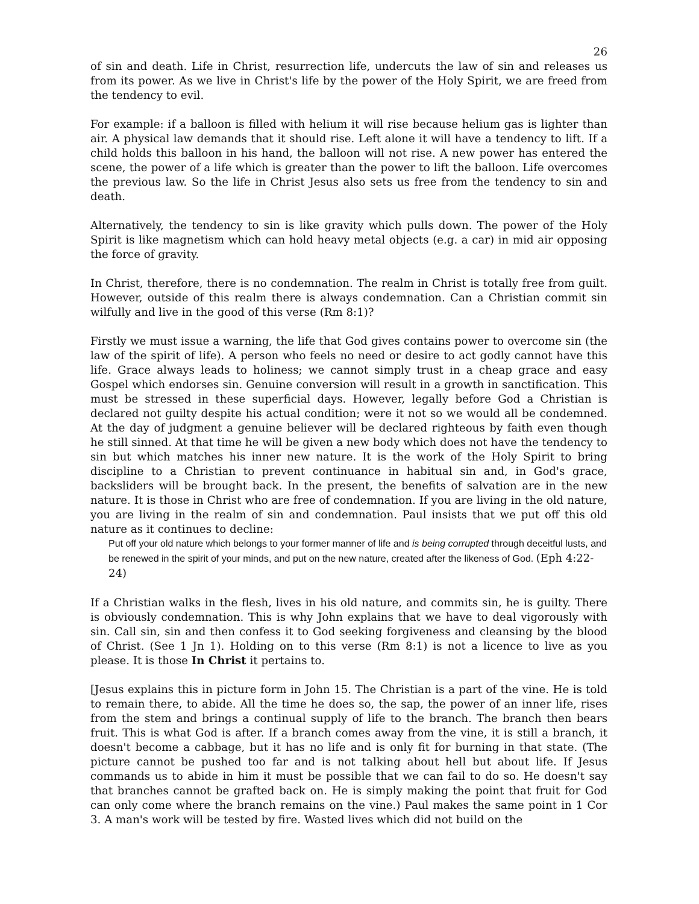26
of sin and death. Life in Christ, resurrection life, undercuts the law of sin and releases us from its power. As we live in Christ's life by the power of the Holy Spirit, we are freed from the tendency to evil.
For example: if a balloon is filled with helium it will rise because helium gas is lighter than air. A physical law demands that it should rise. Left alone it will have a tendency to lift. If a child holds this balloon in his hand, the balloon will not rise. A new power has entered the scene, the power of a life which is greater than the power to lift the balloon. Life overcomes the previous law. So the life in Christ Jesus also sets us free from the tendency to sin and death.
Alternatively, the tendency to sin is like gravity which pulls down. The power of the Holy Spirit is like magnetism which can hold heavy metal objects (e.g. a car) in mid air opposing the force of gravity.
In Christ, therefore, there is no condemnation. The realm in Christ is totally free from guilt. However, outside of this realm there is always condemnation. Can a Christian commit sin wilfully and live in the good of this verse (Rm 8:1)?
Firstly we must issue a warning, the life that God gives contains power to overcome sin (the law of the spirit of life). A person who feels no need or desire to act godly cannot have this life. Grace always leads to holiness; we cannot simply trust in a cheap grace and easy Gospel which endorses sin. Genuine conversion will result in a growth in sanctification. This must be stressed in these superficial days. However, legally before God a Christian is declared not guilty despite his actual condition; were it not so we would all be condemned. At the day of judgment a genuine believer will be declared righteous by faith even though he still sinned. At that time he will be given a new body which does not have the tendency to sin but which matches his inner new nature. It is the work of the Holy Spirit to bring discipline to a Christian to prevent continuance in habitual sin and, in God's grace, backsliders will be brought back. In the present, the benefits of salvation are in the new nature. It is those in Christ who are free of condemnation. If you are living in the old nature, you are living in the realm of sin and condemnation. Paul insists that we put off this old nature as it continues to decline:
Put off your old nature which belongs to your former manner of life and is being corrupted through deceitful lusts, and be renewed in the spirit of your minds, and put on the new nature, created after the likeness of God. (Eph 4:22-24)
If a Christian walks in the flesh, lives in his old nature, and commits sin, he is guilty. There is obviously condemnation. This is why John explains that we have to deal vigorously with sin. Call sin, sin and then confess it to God seeking forgiveness and cleansing by the blood of Christ. (See 1 Jn 1). Holding on to this verse (Rm 8:1) is not a licence to live as you please. It is those In Christ it pertains to.
[Jesus explains this in picture form in John 15. The Christian is a part of the vine. He is told to remain there, to abide. All the time he does so, the sap, the power of an inner life, rises from the stem and brings a continual supply of life to the branch. The branch then bears fruit. This is what God is after. If a branch comes away from the vine, it is still a branch, it doesn't become a cabbage, but it has no life and is only fit for burning in that state. (The picture cannot be pushed too far and is not talking about hell but about life. If Jesus commands us to abide in him it must be possible that we can fail to do so. He doesn't say that branches cannot be grafted back on. He is simply making the point that fruit for God can only come where the branch remains on the vine.) Paul makes the same point in 1 Cor 3. A man's work will be tested by fire. Wasted lives which did not build on the